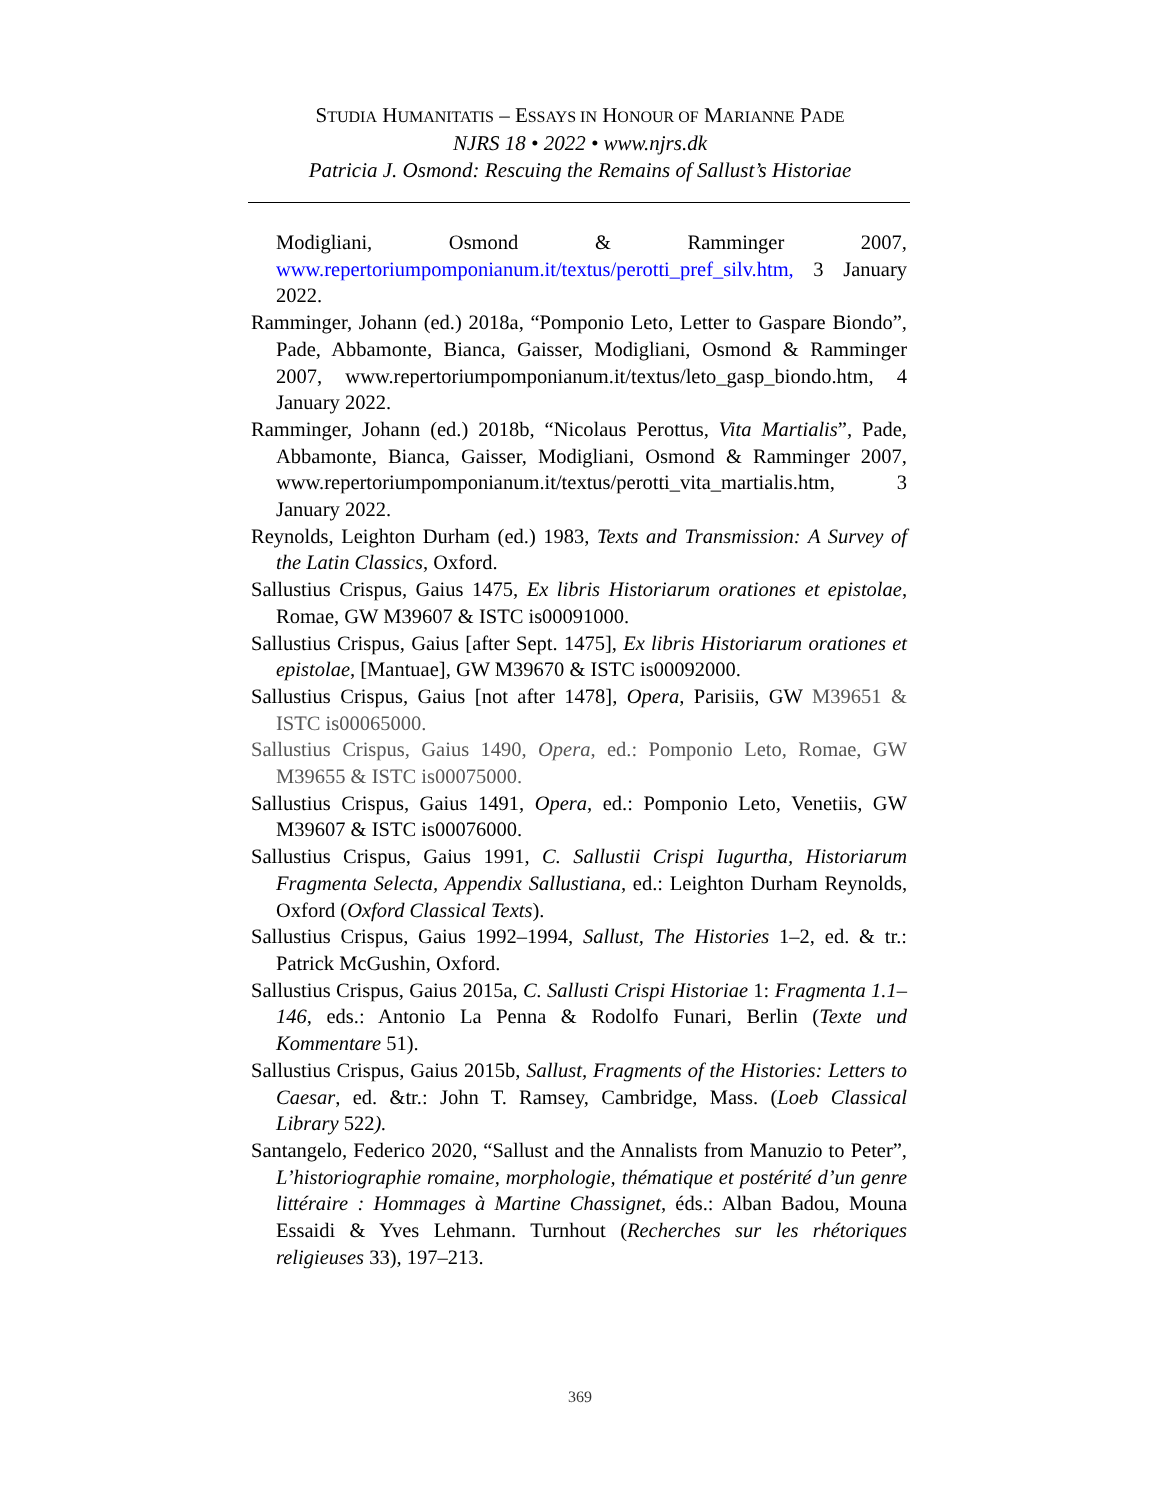STUDIA HUMANITATIS – ESSAYS IN HONOUR OF MARIANNE PADE
NJRS 18 • 2022 • www.njrs.dk
Patricia J. Osmond: Rescuing the Remains of Sallust’s Historiae
Modigliani, Osmond & Ramminger 2007, www.repertoriumpomponianum.it/textus/perotti_pref_silv.htm, 3 January 2022.
Ramminger, Johann (ed.) 2018a, “Pomponio Leto, Letter to Gaspare Biondo”, Pade, Abbamonte, Bianca, Gaisser, Modigliani, Osmond & Ramminger 2007, www.repertoriumpomponianum.it/textus/leto_gasp_biondo.htm, 4 January 2022.
Ramminger, Johann (ed.) 2018b, “Nicolaus Perottus, Vita Martialis”, Pade, Abbamonte, Bianca, Gaisser, Modigliani, Osmond & Ramminger 2007, www.repertoriumpomponianum.it/textus/perotti_vita_martialis.htm, 3 January 2022.
Reynolds, Leighton Durham (ed.) 1983, Texts and Transmission: A Survey of the Latin Classics, Oxford.
Sallustius Crispus, Gaius 1475, Ex libris Historiarum orationes et epistolae, Romae, GW M39607 & ISTC is00091000.
Sallustius Crispus, Gaius [after Sept. 1475], Ex libris Historiarum orationes et epistolae, [Mantuae], GW M39670 & ISTC is00092000.
Sallustius Crispus, Gaius [not after 1478], Opera, Parisiis, GW M39651 & ISTC is00065000.
Sallustius Crispus, Gaius 1490, Opera, ed.: Pomponio Leto, Romae, GW M39655 & ISTC is00075000.
Sallustius Crispus, Gaius 1491, Opera, ed.: Pomponio Leto, Venetiis, GW M39607 & ISTC is00076000.
Sallustius Crispus, Gaius 1991, C. Sallustii Crispi Iugurtha, Historiarum Fragmenta Selecta, Appendix Sallustiana, ed.: Leighton Durham Reynolds, Oxford (Oxford Classical Texts).
Sallustius Crispus, Gaius 1992–1994, Sallust, The Histories 1–2, ed. & tr.: Patrick McGushin, Oxford.
Sallustius Crispus, Gaius 2015a, C. Sallusti Crispi Historiae 1: Fragmenta 1.1–146, eds.: Antonio La Penna & Rodolfo Funari, Berlin (Texte und Kommentare 51).
Sallustius Crispus, Gaius 2015b, Sallust, Fragments of the Histories: Letters to Caesar, ed. &tr.: John T. Ramsey, Cambridge, Mass. (Loeb Classical Library 522).
Santangelo, Federico 2020, “Sallust and the Annalists from Manuzio to Peter”, L’historiographie romaine, morphologie, thématique et postérité d’un genre littéraire : Hommages à Martine Chassignet, éds.: Alban Badou, Mouna Essaidi & Yves Lehmann. Turnhout (Recherches sur les rhétoriques religieuses 33), 197–213.
369